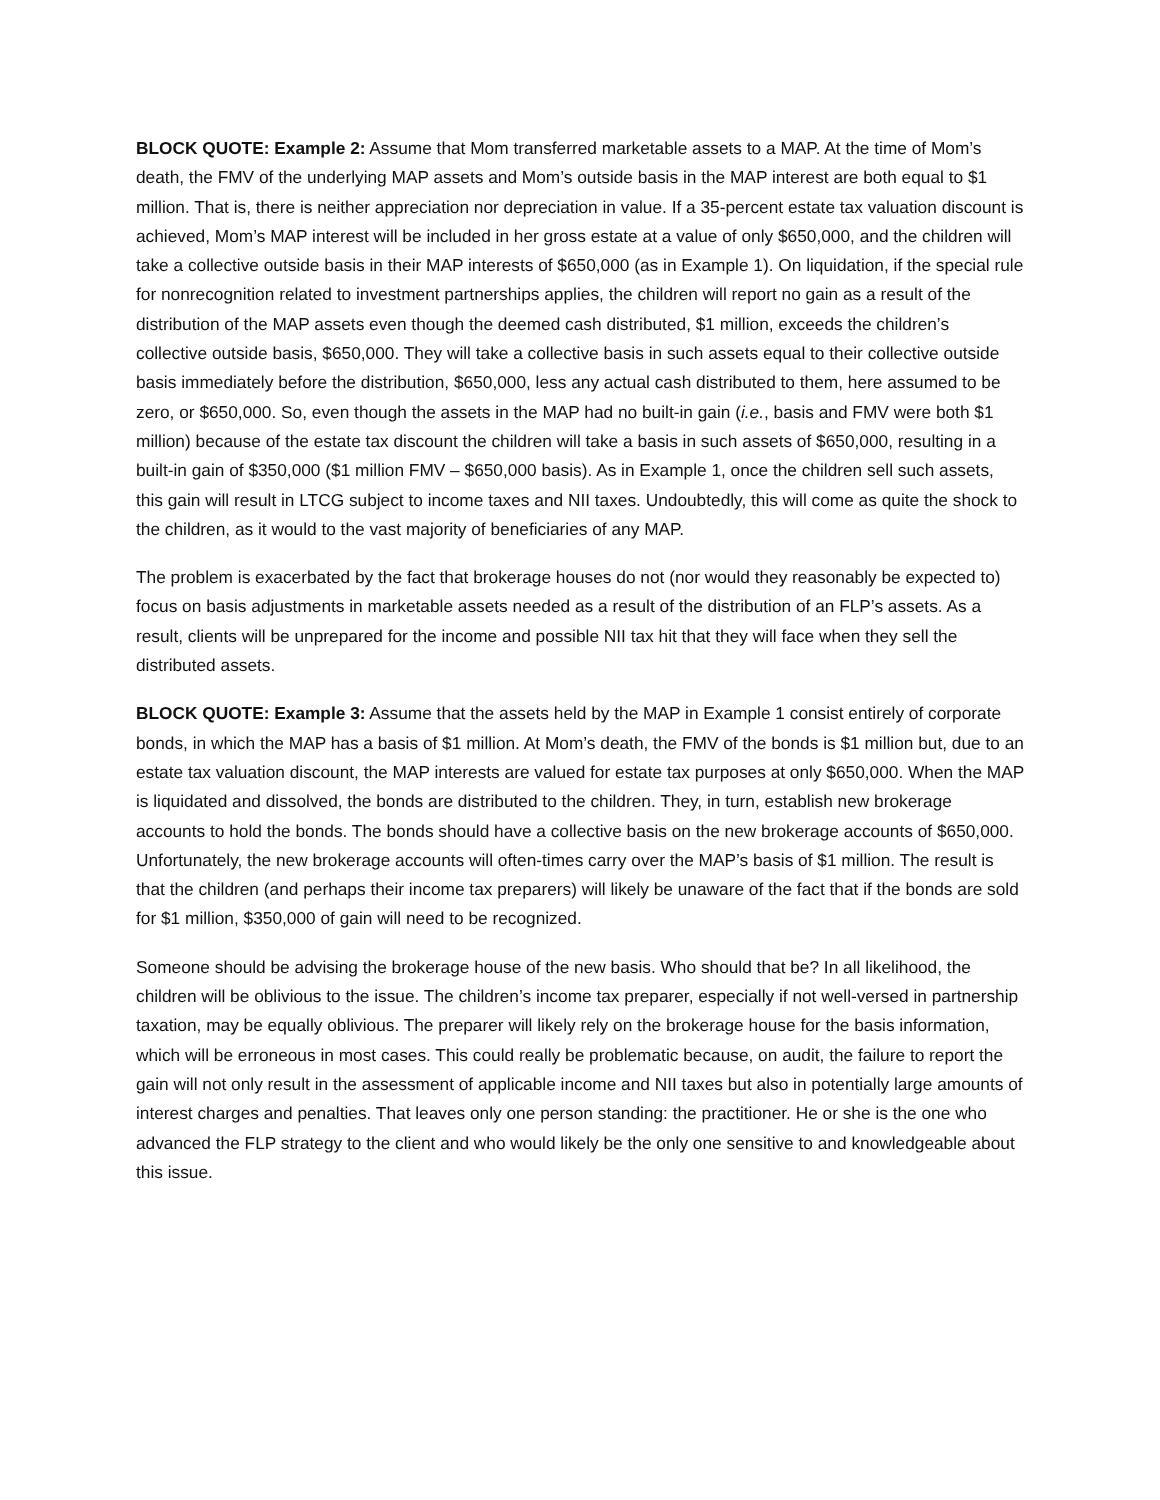BLOCK QUOTE: Example 2: Assume that Mom transferred marketable assets to a MAP. At the time of Mom’s death, the FMV of the underlying MAP assets and Mom’s outside basis in the MAP interest are both equal to $1 million. That is, there is neither appreciation nor depreciation in value. If a 35-percent estate tax valuation discount is achieved, Mom’s MAP interest will be included in her gross estate at a value of only $650,000, and the children will take a collective outside basis in their MAP interests of $650,000 (as in Example 1). On liquidation, if the special rule for nonrecognition related to investment partnerships applies, the children will report no gain as a result of the distribution of the MAP assets even though the deemed cash distributed, $1 million, exceeds the children’s collective outside basis, $650,000. They will take a collective basis in such assets equal to their collective outside basis immediately before the distribution, $650,000, less any actual cash distributed to them, here assumed to be zero, or $650,000. So, even though the assets in the MAP had no built-in gain (i.e., basis and FMV were both $1 million) because of the estate tax discount the children will take a basis in such assets of $650,000, resulting in a built-in gain of $350,000 ($1 million FMV – $650,000 basis). As in Example 1, once the children sell such assets, this gain will result in LTCG subject to income taxes and NII taxes. Undoubtedly, this will come as quite the shock to the children, as it would to the vast majority of beneficiaries of any MAP.
The problem is exacerbated by the fact that brokerage houses do not (nor would they reasonably be expected to) focus on basis adjustments in marketable assets needed as a result of the distribution of an FLP’s assets. As a result, clients will be unprepared for the income and possible NII tax hit that they will face when they sell the distributed assets.
BLOCK QUOTE: Example 3: Assume that the assets held by the MAP in Example 1 consist entirely of corporate bonds, in which the MAP has a basis of $1 million. At Mom’s death, the FMV of the bonds is $1 million but, due to an estate tax valuation discount, the MAP interests are valued for estate tax purposes at only $650,000. When the MAP is liquidated and dissolved, the bonds are distributed to the children. They, in turn, establish new brokerage accounts to hold the bonds. The bonds should have a collective basis on the new brokerage accounts of $650,000. Unfortunately, the new brokerage accounts will often-times carry over the MAP’s basis of $1 million. The result is that the children (and perhaps their income tax preparers) will likely be unaware of the fact that if the bonds are sold for $1 million, $350,000 of gain will need to be recognized.
Someone should be advising the brokerage house of the new basis. Who should that be? In all likelihood, the children will be oblivious to the issue. The children’s income tax preparer, especially if not well-versed in partnership taxation, may be equally oblivious. The preparer will likely rely on the brokerage house for the basis information, which will be erroneous in most cases. This could really be problematic because, on audit, the failure to report the gain will not only result in the assessment of applicable income and NII taxes but also in potentially large amounts of interest charges and penalties. That leaves only one person standing: the practitioner. He or she is the one who advanced the FLP strategy to the client and who would likely be the only one sensitive to and knowledgeable about this issue.